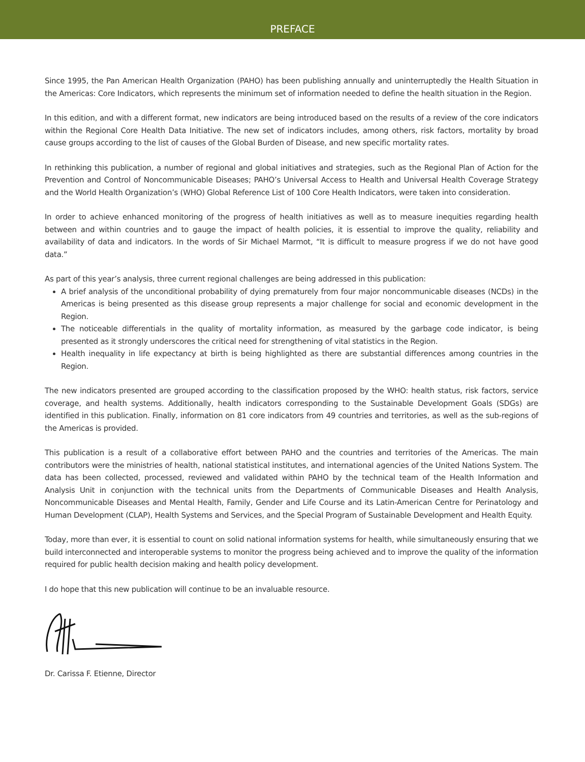PREFACE
Since 1995, the Pan American Health Organization (PAHO) has been publishing annually and uninterruptedly the Health Situation in the Americas: Core Indicators, which represents the minimum set of information needed to define the health situation in the Region.
In this edition, and with a different format, new indicators are being introduced based on the results of a review of the core indicators within the Regional Core Health Data Initiative. The new set of indicators includes, among others, risk factors, mortality by broad cause groups according to the list of causes of the Global Burden of Disease, and new specific mortality rates.
In rethinking this publication, a number of regional and global initiatives and strategies, such as the Regional Plan of Action for the Prevention and Control of Noncommunicable Diseases; PAHO’s Universal Access to Health and Universal Health Coverage Strategy and the World Health Organization’s (WHO) Global Reference List of 100 Core Health Indicators, were taken into consideration.
In order to achieve enhanced monitoring of the progress of health initiatives as well as to measure inequities regarding health between and within countries and to gauge the impact of health policies, it is essential to improve the quality, reliability and availability of data and indicators. In the words of Sir Michael Marmot, “It is difficult to measure progress if we do not have good data.”
As part of this year’s analysis, three current regional challenges are being addressed in this publication:
A brief analysis of the unconditional probability of dying prematurely from four major noncommunicable diseases (NCDs) in the Americas is being presented as this disease group represents a major challenge for social and economic development in the Region.
The noticeable differentials in the quality of mortality information, as measured by the garbage code indicator, is being presented as it strongly underscores the critical need for strengthening of vital statistics in the Region.
Health inequality in life expectancy at birth is being highlighted as there are substantial differences among countries in the Region.
The new indicators presented are grouped according to the classification proposed by the WHO: health status, risk factors, service coverage, and health systems. Additionally, health indicators corresponding to the Sustainable Development Goals (SDGs) are identified in this publication. Finally, information on 81 core indicators from 49 countries and territories, as well as the sub-regions of the Americas is provided.
This publication is a result of a collaborative effort between PAHO and the countries and territories of the Americas. The main contributors were the ministries of health, national statistical institutes, and international agencies of the United Nations System. The data has been collected, processed, reviewed and validated within PAHO by the technical team of the Health Information and Analysis Unit in conjunction with the technical units from the Departments of Communicable Diseases and Health Analysis, Noncommunicable Diseases and Mental Health, Family, Gender and Life Course and its Latin-American Centre for Perinatology and Human Development (CLAP), Health Systems and Services, and the Special Program of Sustainable Development and Health Equity.
Today, more than ever, it is essential to count on solid national information systems for health, while simultaneously ensuring that we build interconnected and interoperable systems to monitor the progress being achieved and to improve the quality of the information required for public health decision making and health policy development.
I do hope that this new publication will continue to be an invaluable resource.
Dr. Carissa F. Etienne, Director